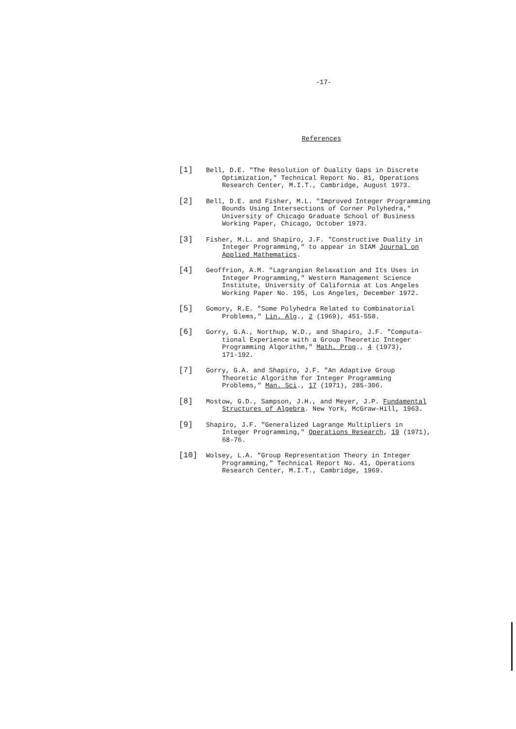-17-
References
[1]
Bell, D.E. "The Resolution of Duality Gaps in Discrete
Optimization," Technical Report No. 81, Operations
Research Center, M.I.T., Cambridge, August 1973.
[2]
Bell, D.E. and Fisher, M.L. "Improved Integer Programming
Bounds Using Intersections of Corner Polyhedra,"
University of Chicago Graduate School of Business
Working Paper, Chicago, October 1973.
[3]
Fisher, M.L. and Shapiro, J.F. "Constructive Duality in
Integer Programming," to appear in SIAM Journal on
Applied Mathematics.
[4]
Geoffrion, A.M. "Lagrangian Relaxation and Its Uses in
Integer Programming," Western Management Science
Institute, University of California at Los Angeles
Working Paper No. 195, Los Angeles, December 1972.
[5]
Gomory, R.E. "Some Polyhedra Related to Combinatorial
Problems," Lin. Alg., 2 (1969), 451-558.
[6]
Gorry, G.A., Northup, W.D., and Shapiro, J.F. "Computa-
tional Experience with a Group Theoretic Integer
Programming Algorithm," Math. Prog., 4 (1973),
171-192.
[7]
Gorry, G.A. and Shapiro, J.F. "An Adaptive Group
Theoretic Algorithm for Integer Programming
Problems," Man. Sci., 17 (1971), 285-306.
[8]
Mostow, G.D., Sampson, J.H., and Meyer, J.P. Fundamental
Structures of Algebra. New York, McGraw-Hill, 1963.
[9]
Shapiro, J.F. "Generalized Lagrange Multipliers in
Integer Programming," Operations Research, 19 (1971),
68-76.
[10]
Wolsey, L.A. "Group Representation Theory in Integer
Programming," Technical Report No. 41, Operations
Research Center, M.I.T., Cambridge, 1969.